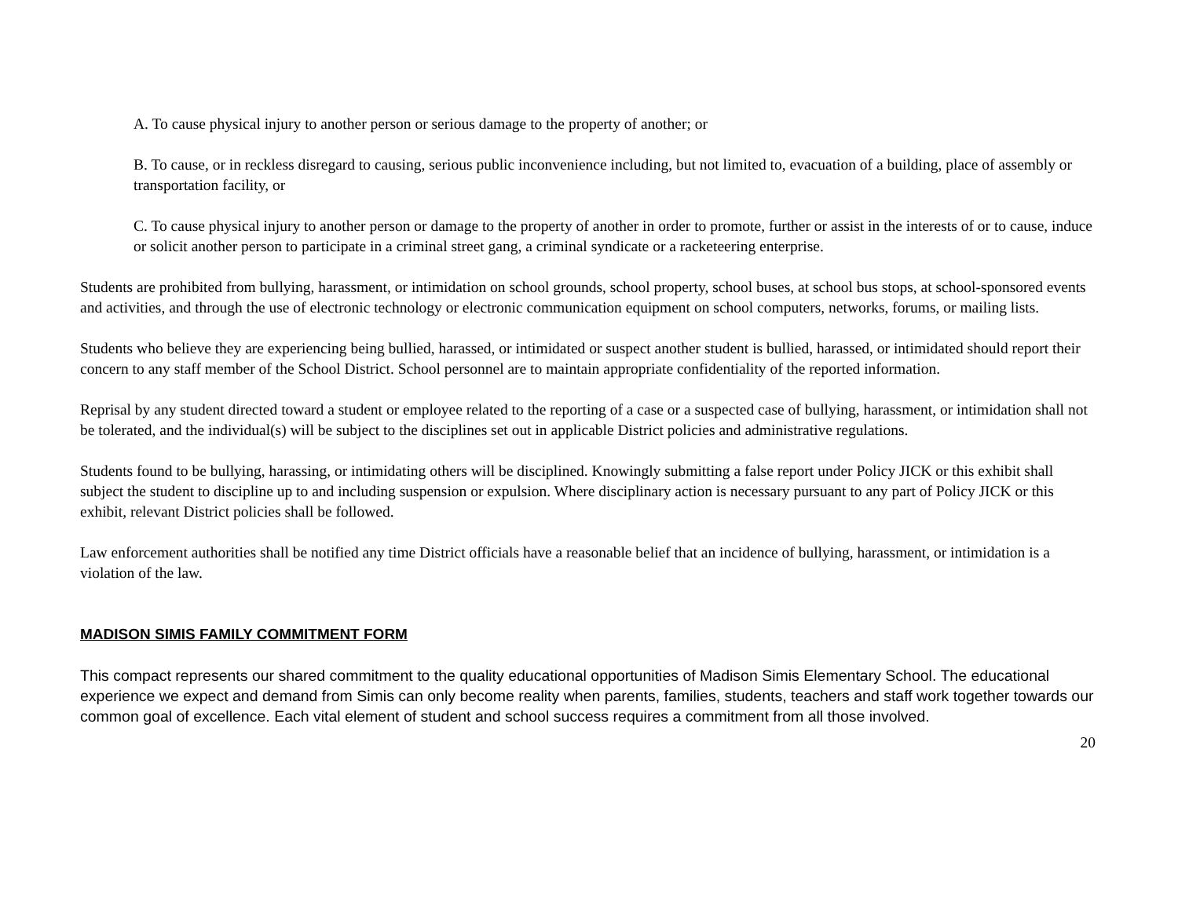A. To cause physical injury to another person or serious damage to the property of another; or
B. To cause, or in reckless disregard to causing, serious public inconvenience including, but not limited to, evacuation of a building, place of assembly or transportation facility, or
C. To cause physical injury to another person or damage to the property of another in order to promote, further or assist in the interests of or to cause, induce or solicit another person to participate in a criminal street gang, a criminal syndicate or a racketeering enterprise.
Students are prohibited from bullying, harassment, or intimidation on school grounds, school property, school buses, at school bus stops, at school-sponsored events and activities, and through the use of electronic technology or electronic communication equipment on school computers, networks, forums, or mailing lists.
Students who believe they are experiencing being bullied, harassed, or intimidated or suspect another student is bullied, harassed, or intimidated should report their concern to any staff member of the School District. School personnel are to maintain appropriate confidentiality of the reported information.
Reprisal by any student directed toward a student or employee related to the reporting of a case or a suspected case of bullying, harassment, or intimidation shall not be tolerated, and the individual(s) will be subject to the disciplines set out in applicable District policies and administrative regulations.
Students found to be bullying, harassing, or intimidating others will be disciplined. Knowingly submitting a false report under Policy JICK or this exhibit shall subject the student to discipline up to and including suspension or expulsion. Where disciplinary action is necessary pursuant to any part of Policy JICK or this exhibit, relevant District policies shall be followed.
Law enforcement authorities shall be notified any time District officials have a reasonable belief that an incidence of bullying, harassment, or intimidation is a violation of the law.
MADISON SIMIS FAMILY COMMITMENT FORM
This compact represents our shared commitment to the quality educational opportunities of Madison Simis Elementary School. The educational experience we expect and demand from Simis can only become reality when parents, families, students, teachers and staff work together towards our common goal of excellence. Each vital element of student and school success requires a commitment from all those involved.
20